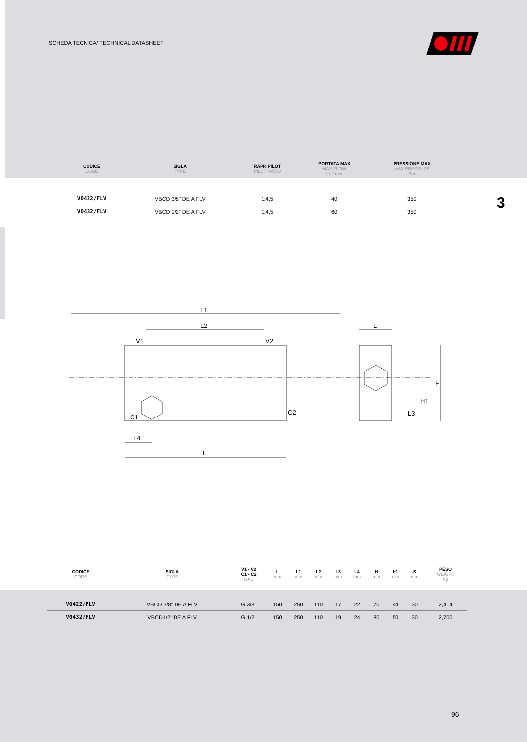SCHEDA TECNICA/ TECHNICAL DATASHEET
| CODICE CODE | SIGLA TYPE | RAPP. PILOT PILOT RATIO | PORTATA MAX MAX FLOW Lt. / min | PRESSIONE MAX MAX PRESSURE Bar |
| --- | --- | --- | --- | --- |
| V0422/FLV | VBCD 3/8" DE A FLV | 1:4,5 | 40 | 350 |
| V0432/FLV | VBCD 1/2" DE A FLV | 1:4,5 | 60 | 350 |
3
L1
L2
V1
V2
C1
C2
L4
L
L
H
H1
L3
| CODICE CODE | SIGLA TYPE | V1 - V2 C1 - C2 GAS | L mm | L1 mm | L2 mm | L3 mm | L4 mm | H mm | H1 mm | S mm | PESO WEIGHT kg |
| --- | --- | --- | --- | --- | --- | --- | --- | --- | --- | --- | --- |
| V0422/FLV | VBCD 3/8" DE A FLV | G 3/8" | 150 | 250 | 110 | 17 | 22 | 70 | 44 | 30 | 2,414 |
| V0432/FLV | VBCD1/2" DE A FLV | G 1/2" | 150 | 250 | 110 | 19 | 24 | 80 | 50 | 30 | 2,700 |
96